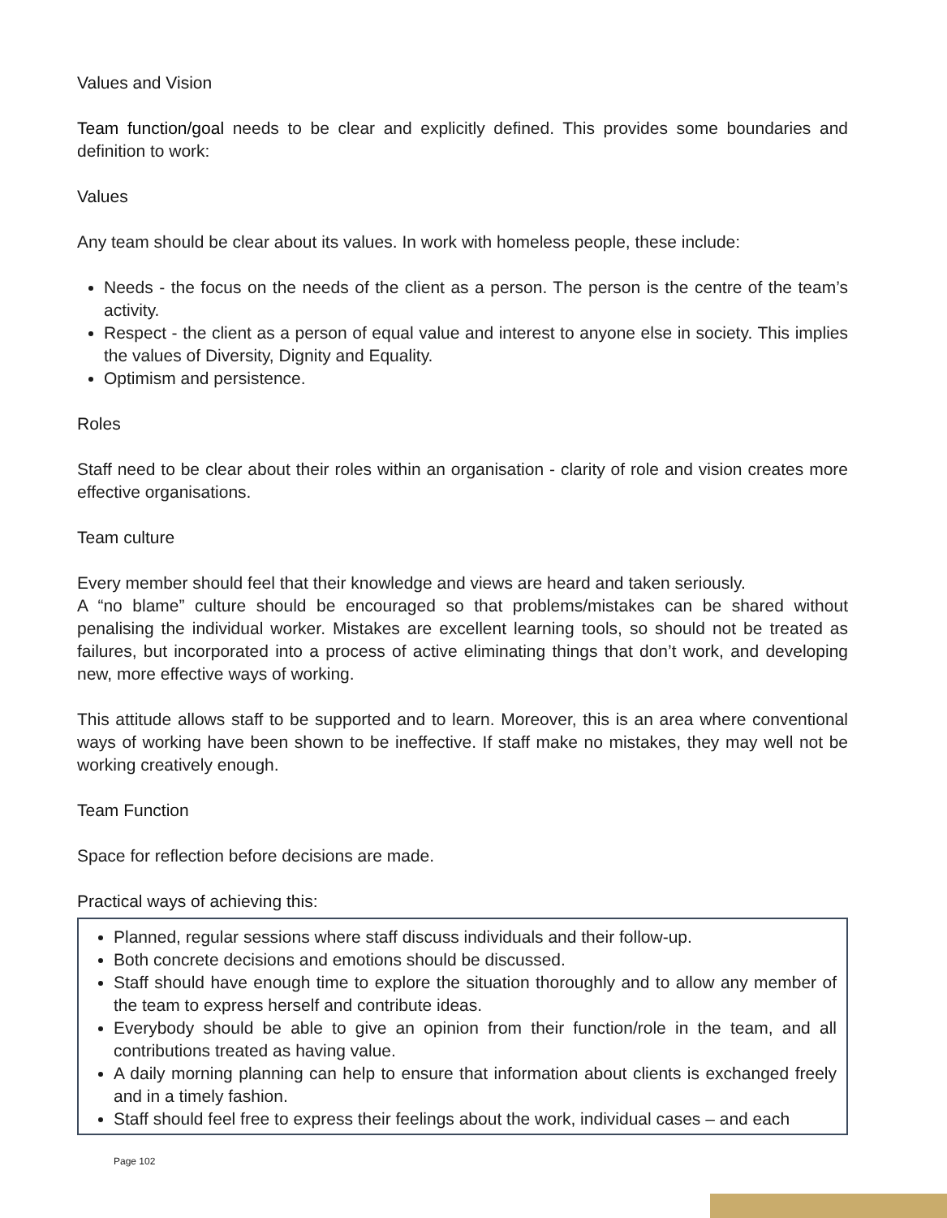Values and Vision
Team function/goal needs to be clear and explicitly defined. This provides some boundaries and definition to work:
Values
Any team should be clear about its values. In work with homeless people, these include:
Needs - the focus on the needs of the client as a person. The person is the centre of the team’s activity.
Respect - the client as a person of equal value and interest to anyone else in society. This implies the values of Diversity, Dignity and Equality.
Optimism and persistence.
Roles
Staff need to be clear about their roles within an organisation - clarity of role and vision creates more effective organisations.
Team culture
Every member should feel that their knowledge and views are heard and taken seriously.
A “no blame” culture should be encouraged so that problems/mistakes can be shared without penalising the individual worker. Mistakes are excellent learning tools, so should not be treated as failures, but incorporated into a process of active eliminating things that don’t work, and developing new, more effective ways of working.
This attitude allows staff to be supported and to learn. Moreover, this is an area where conventional ways of working have been shown to be ineffective. If staff make no mistakes, they may well not be working creatively enough.
Team Function
Space for reflection before decisions are made.
Practical ways of achieving this:
Planned, regular sessions where staff discuss individuals and their follow-up.
Both concrete decisions and emotions should be discussed.
Staff should have enough time to explore the situation thoroughly and to allow any member of the team to express herself and contribute ideas.
Everybody should be able to give an opinion from their function/role in the team, and all contributions treated as having value.
A daily morning planning can help to ensure that information about clients is exchanged freely and in a timely fashion.
Staff should feel free to express their feelings about the work, individual cases – and each
Page 102